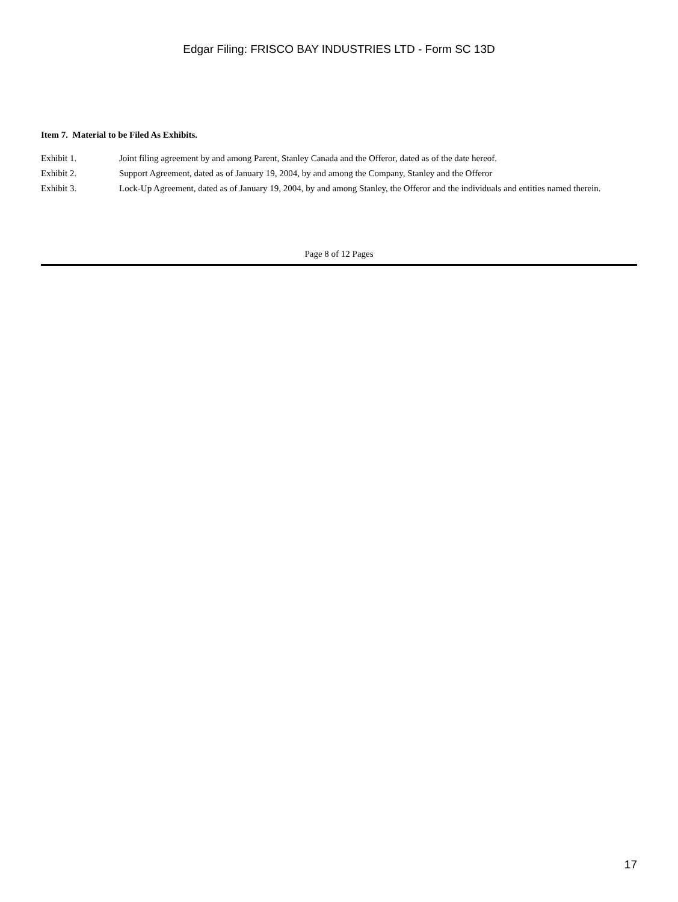Edgar Filing: FRISCO BAY INDUSTRIES LTD - Form SC 13D
Item 7. Material to be Filed As Exhibits.
Exhibit 1. Joint filing agreement by and among Parent, Stanley Canada and the Offeror, dated as of the date hereof.
Exhibit 2. Support Agreement, dated as of January 19, 2004, by and among the Company, Stanley and the Offeror
Exhibit 3. Lock-Up Agreement, dated as of January 19, 2004, by and among Stanley, the Offeror and the individuals and entities named therein.
Page 8 of 12 Pages
17